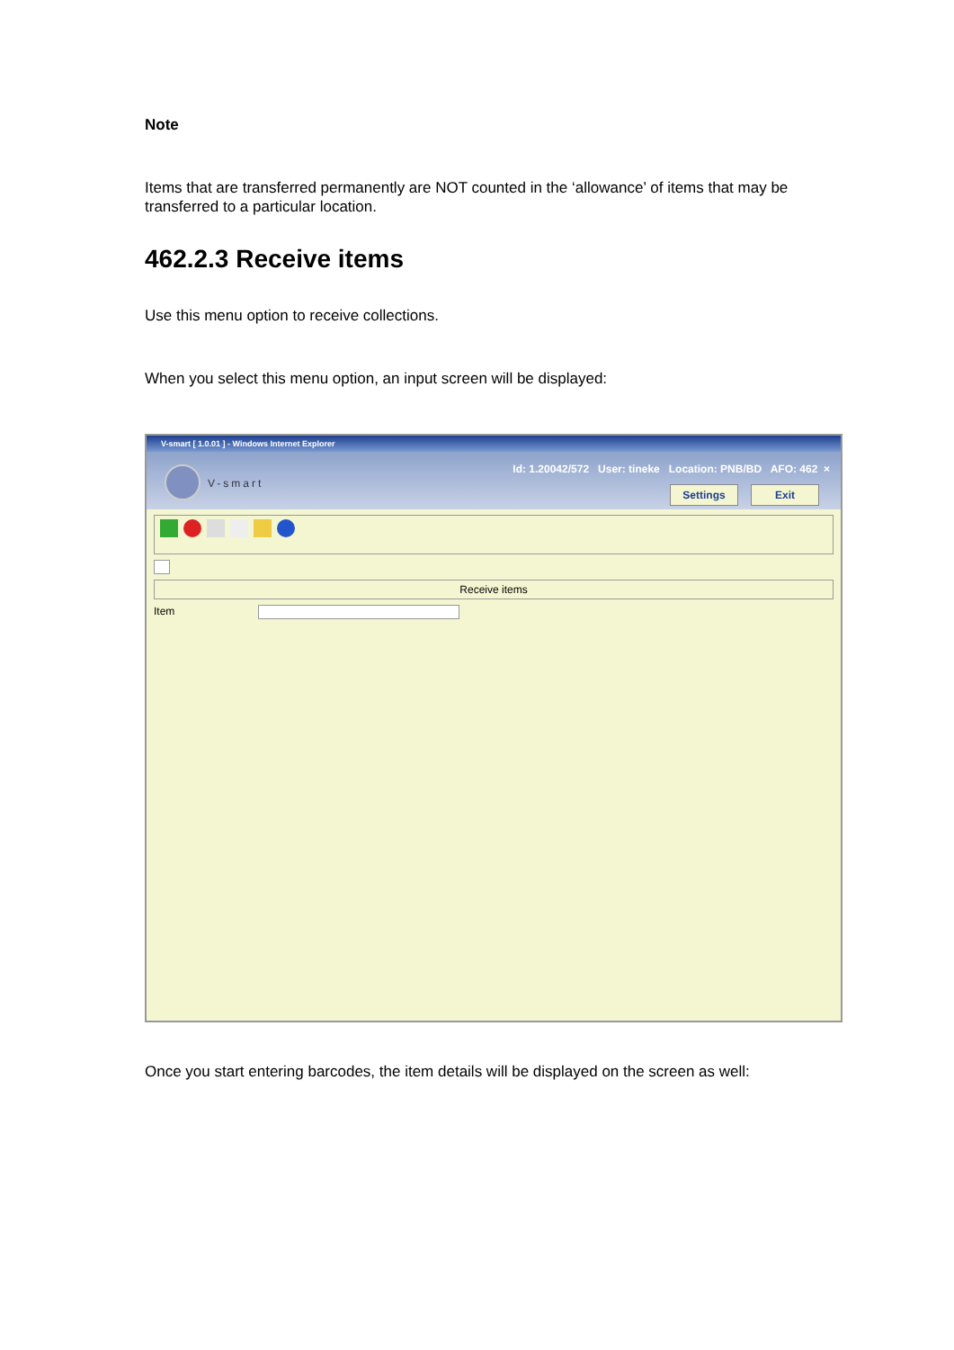Note
Items that are transferred permanently are NOT counted in the ‘allowance’ of items that may be transferred to a particular location.
462.2.3 Receive items
Use this menu option to receive collections.
When you select this menu option, an input screen will be displayed:
V-smart [ 1.0.01 ] - Windows Internet Explorer
V-smart
Id: 1.20042/572 User: tineke Location: PNB/BD AFO: 462 ×
Settings Exit
Receive items
Item
Once you start entering barcodes, the item details will be displayed on the screen as well: